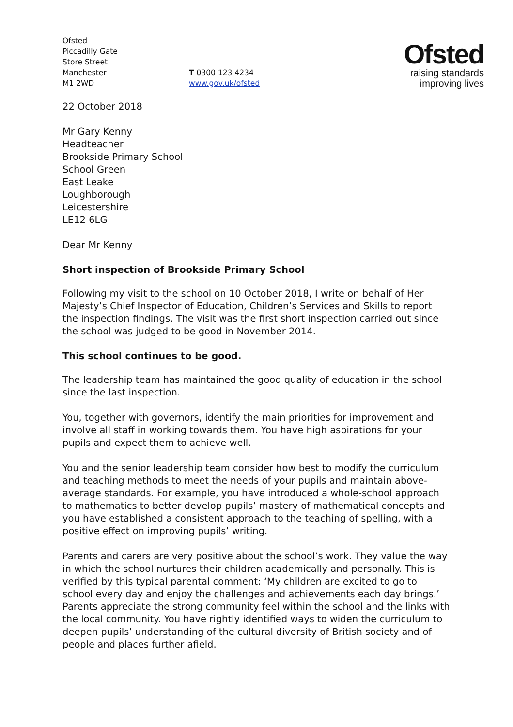Ofsted
Piccadilly Gate
Store Street
Manchester
M1 2WD
T 0300 123 4234
www.gov.uk/ofsted
Ofsted
raising standards
improving lives
22 October 2018
Mr Gary Kenny
Headteacher
Brookside Primary School
School Green
East Leake
Loughborough
Leicestershire
LE12 6LG
Dear Mr Kenny
Short inspection of Brookside Primary School
Following my visit to the school on 10 October 2018, I write on behalf of Her Majesty’s Chief Inspector of Education, Children’s Services and Skills to report the inspection findings. The visit was the first short inspection carried out since the school was judged to be good in November 2014.
This school continues to be good.
The leadership team has maintained the good quality of education in the school since the last inspection.
You, together with governors, identify the main priorities for improvement and involve all staff in working towards them. You have high aspirations for your pupils and expect them to achieve well.
You and the senior leadership team consider how best to modify the curriculum and teaching methods to meet the needs of your pupils and maintain above-average standards. For example, you have introduced a whole-school approach to mathematics to better develop pupils’ mastery of mathematical concepts and you have established a consistent approach to the teaching of spelling, with a positive effect on improving pupils’ writing.
Parents and carers are very positive about the school’s work. They value the way in which the school nurtures their children academically and personally. This is verified by this typical parental comment: ‘My children are excited to go to school every day and enjoy the challenges and achievements each day brings.’ Parents appreciate the strong community feel within the school and the links with the local community. You have rightly identified ways to widen the curriculum to deepen pupils’ understanding of the cultural diversity of British society and of people and places further afield.